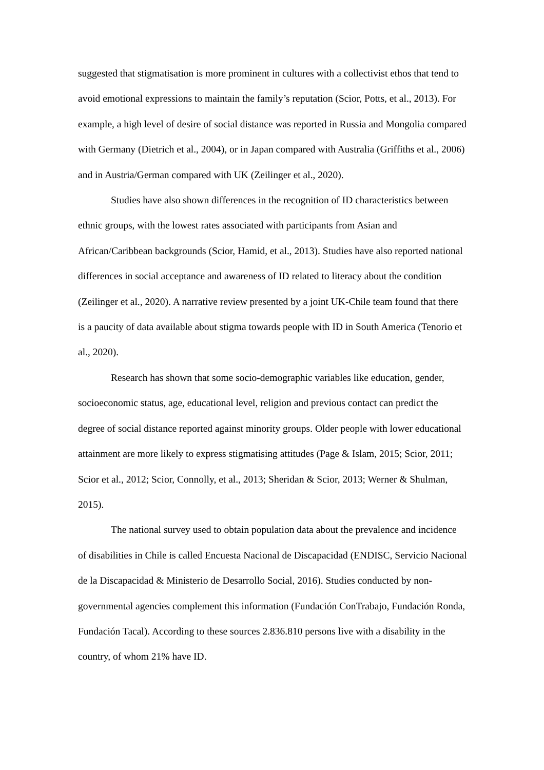suggested that stigmatisation is more prominent in cultures with a collectivist ethos that tend to avoid emotional expressions to maintain the family’s reputation (Scior, Potts, et al., 2013). For example, a high level of desire of social distance was reported in Russia and Mongolia compared with Germany (Dietrich et al., 2004), or in Japan compared with Australia (Griffiths et al., 2006) and in Austria/German compared with UK (Zeilinger et al., 2020).
Studies have also shown differences in the recognition of ID characteristics between ethnic groups, with the lowest rates associated with participants from Asian and African/Caribbean backgrounds (Scior, Hamid, et al., 2013). Studies have also reported national differences in social acceptance and awareness of ID related to literacy about the condition (Zeilinger et al., 2020). A narrative review presented by a joint UK-Chile team found that there is a paucity of data available about stigma towards people with ID in South America (Tenorio et al., 2020).
Research has shown that some socio-demographic variables like education, gender, socioeconomic status, age, educational level, religion and previous contact can predict the degree of social distance reported against minority groups. Older people with lower educational attainment are more likely to express stigmatising attitudes (Page & Islam, 2015; Scior, 2011; Scior et al., 2012; Scior, Connolly, et al., 2013; Sheridan & Scior, 2013; Werner & Shulman, 2015).
The national survey used to obtain population data about the prevalence and incidence of disabilities in Chile is called Encuesta Nacional de Discapacidad (ENDISC, Servicio Nacional de la Discapacidad & Ministerio de Desarrollo Social, 2016). Studies conducted by non-governmental agencies complement this information (Fundación ConTrabajo, Fundación Ronda, Fundación Tacal). According to these sources 2.836.810 persons live with a disability in the country, of whom 21% have ID.